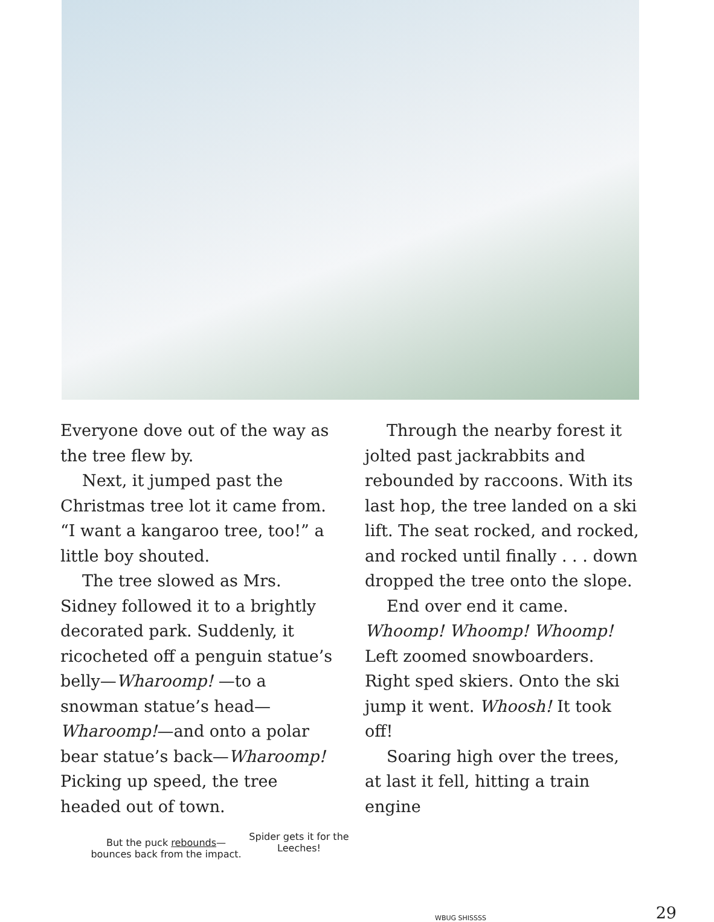Everyone dove out of the way as the tree flew by.
Next, it jumped past the Christmas tree lot it came from. “I want a kangaroo tree, too!” a little boy shouted.
The tree slowed as Mrs. Sidney followed it to a brightly decorated park. Suddenly, it ricocheted off a penguin statue’s belly—Wharoomp! —to a snowman statue’s head—Wharoomp!—and onto a polar bear statue’s back—Wharoomp! Picking up speed, the tree headed out of town.
Through the nearby forest it jolted past jackrabbits and rebounded by raccoons. With its last hop, the tree landed on a ski lift. The seat rocked, and rocked, and rocked until finally . . . down dropped the tree onto the slope.
End over end it came. Whoomp! Whoomp! Whoomp! Left zoomed snowboarders. Right sped skiers. Onto the ski jump it went. Whoosh! It took off!
Soaring high over the trees, at last it fell, hitting a train engine
But the puck rebounds— bounces back from the impact.
Spider gets it for the Leeches!
WBUG SHISSSS
29